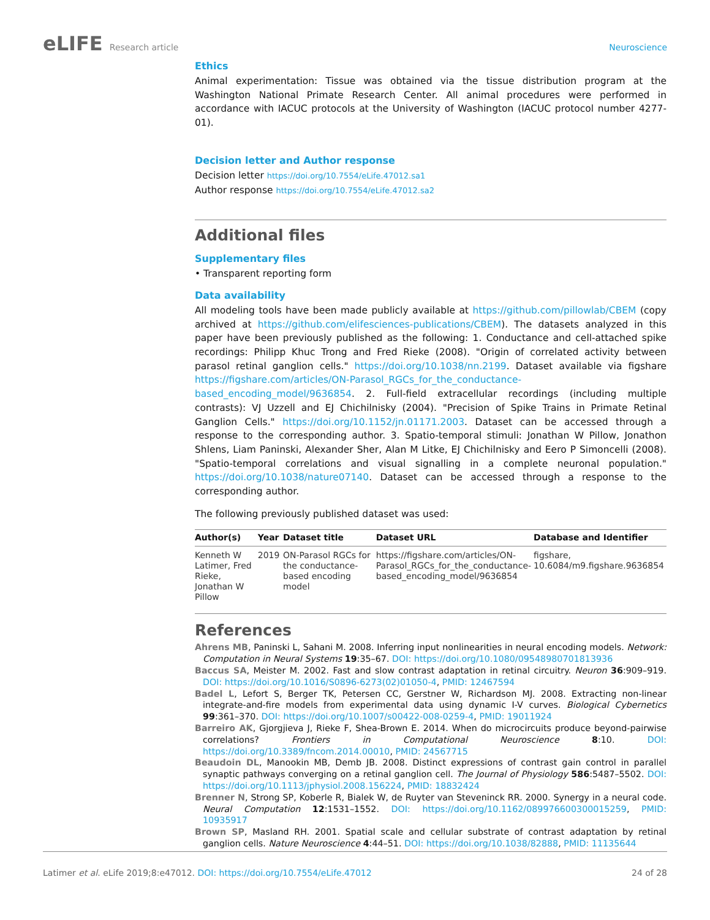eLIFE Research article Neuroscience
Ethics
Animal experimentation: Tissue was obtained via the tissue distribution program at the Washington National Primate Research Center. All animal procedures were performed in accordance with IACUC protocols at the University of Washington (IACUC protocol number 4277-01).
Decision letter and Author response
Decision letter https://doi.org/10.7554/eLife.47012.sa1
Author response https://doi.org/10.7554/eLife.47012.sa2
Additional files
Supplementary files
• Transparent reporting form
Data availability
All modeling tools have been made publicly available at https://github.com/pillowlab/CBEM (copy archived at https://github.com/elifesciences-publications/CBEM). The datasets analyzed in this paper have been previously published as the following: 1. Conductance and cell-attached spike recordings: Philipp Khuc Trong and Fred Rieke (2008). "Origin of correlated activity between parasol retinal ganglion cells." https://doi.org/10.1038/nn.2199. Dataset available via figshare https://figshare.com/articles/ON-Parasol_RGCs_for_the_conductance-based_encoding_model/9636854. 2. Full-field extracellular recordings (including multiple contrasts): VJ Uzzell and EJ Chichilnisky (2004). "Precision of Spike Trains in Primate Retinal Ganglion Cells." https://doi.org/10.1152/jn.01171.2003. Dataset can be accessed through a response to the corresponding author. 3. Spatio-temporal stimuli: Jonathan W Pillow, Jonathon Shlens, Liam Paninski, Alexander Sher, Alan M Litke, EJ Chichilnisky and Eero P Simoncelli (2008). "Spatio-temporal correlations and visual signalling in a complete neuronal population." https://doi.org/10.1038/nature07140. Dataset can be accessed through a response to the corresponding author.
The following previously published dataset was used:
| Author(s) | Year | Dataset title | Dataset URL | Database and Identifier |
| --- | --- | --- | --- | --- |
| Kenneth W Latimer, Fred Rieke, Jonathan W Pillow | 2019 | ON-Parasol RGCs for the conductance-based encoding model | https://figshare.com/articles/ON-Parasol_RGCs_for_the_conductance-based_encoding_model/9636854 | figshare, 10.6084/m9.figshare.9636854 |
References
Ahrens MB, Paninski L, Sahani M. 2008. Inferring input nonlinearities in neural encoding models. Network: Computation in Neural Systems 19:35–67. DOI: https://doi.org/10.1080/09548980701813936
Baccus SA, Meister M. 2002. Fast and slow contrast adaptation in retinal circuitry. Neuron 36:909–919. DOI: https://doi.org/10.1016/S0896-6273(02)01050-4, PMID: 12467594
Badel L, Lefort S, Berger TK, Petersen CC, Gerstner W, Richardson MJ. 2008. Extracting non-linear integrate-and-fire models from experimental data using dynamic I-V curves. Biological Cybernetics 99:361–370. DOI: https://doi.org/10.1007/s00422-008-0259-4, PMID: 19011924
Barreiro AK, Gjorgjieva J, Rieke F, Shea-Brown E. 2014. When do microcircuits produce beyond-pairwise correlations? Frontiers in Computational Neuroscience 8:10. DOI: https://doi.org/10.3389/fncom.2014.00010, PMID: 24567715
Beaudoin DL, Manookin MB, Demb JB. 2008. Distinct expressions of contrast gain control in parallel synaptic pathways converging on a retinal ganglion cell. The Journal of Physiology 586:5487–5502. DOI: https://doi.org/10.1113/jphysiol.2008.156224, PMID: 18832424
Brenner N, Strong SP, Koberle R, Bialek W, de Ruyter van Steveninck RR. 2000. Synergy in a neural code. Neural Computation 12:1531–1552. DOI: https://doi.org/10.1162/089976600300015259, PMID: 10935917
Brown SP, Masland RH. 2001. Spatial scale and cellular substrate of contrast adaptation by retinal ganglion cells. Nature Neuroscience 4:44–51. DOI: https://doi.org/10.1038/82888, PMID: 11135644
Latimer et al. eLife 2019;8:e47012. DOI: https://doi.org/10.7554/eLife.47012
24 of 28